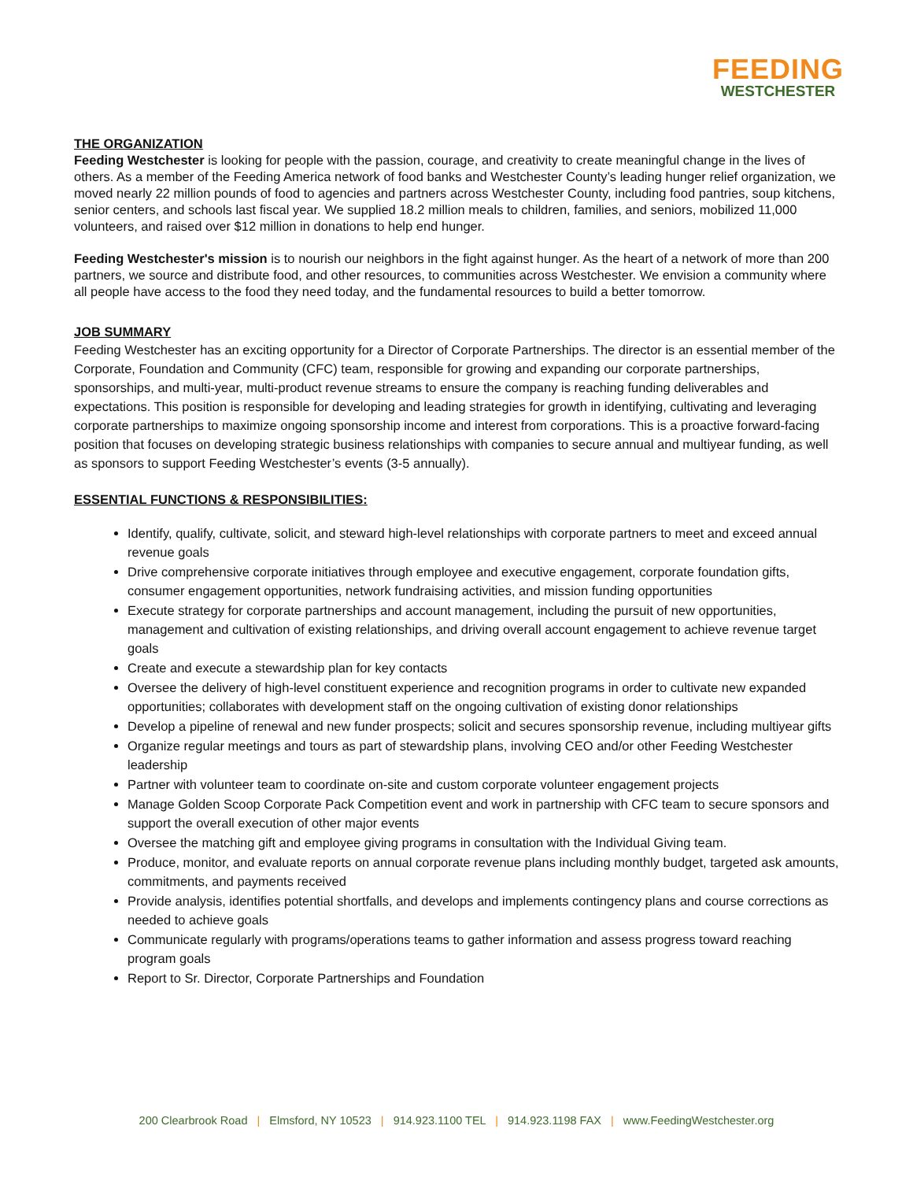FEEDING
WESTCHESTER
THE ORGANIZATION
Feeding Westchester is looking for people with the passion, courage, and creativity to create meaningful change in the lives of others. As a member of the Feeding America network of food banks and Westchester County’s leading hunger relief organization, we moved nearly 22 million pounds of food to agencies and partners across Westchester County, including food pantries, soup kitchens, senior centers, and schools last fiscal year. We supplied 18.2 million meals to children, families, and seniors, mobilized 11,000 volunteers, and raised over $12 million in donations to help end hunger.
Feeding Westchester's mission is to nourish our neighbors in the fight against hunger. As the heart of a network of more than 200 partners, we source and distribute food, and other resources, to communities across Westchester. We envision a community where all people have access to the food they need today, and the fundamental resources to build a better tomorrow.
JOB SUMMARY
Feeding Westchester has an exciting opportunity for a Director of Corporate Partnerships. The director is an essential member of the Corporate, Foundation and Community (CFC) team, responsible for growing and expanding our corporate partnerships, sponsorships, and multi-year, multi-product revenue streams to ensure the company is reaching funding deliverables and expectations. This position is responsible for developing and leading strategies for growth in identifying, cultivating and leveraging corporate partnerships to maximize ongoing sponsorship income and interest from corporations. This is a proactive forward-facing position that focuses on developing strategic business relationships with companies to secure annual and multiyear funding, as well as sponsors to support Feeding Westchester’s events (3-5 annually).
ESSENTIAL FUNCTIONS & RESPONSIBILITIES:
Identify, qualify, cultivate, solicit, and steward high-level relationships with corporate partners to meet and exceed annual revenue goals
Drive comprehensive corporate initiatives through employee and executive engagement, corporate foundation gifts, consumer engagement opportunities, network fundraising activities, and mission funding opportunities
Execute strategy for corporate partnerships and account management, including the pursuit of new opportunities, management and cultivation of existing relationships, and driving overall account engagement to achieve revenue target goals
Create and execute a stewardship plan for key contacts
Oversee the delivery of high-level constituent experience and recognition programs in order to cultivate new expanded opportunities; collaborates with development staff on the ongoing cultivation of existing donor relationships
Develop a pipeline of renewal and new funder prospects; solicit and secures sponsorship revenue, including multiyear gifts
Organize regular meetings and tours as part of stewardship plans, involving CEO and/or other Feeding Westchester leadership
Partner with volunteer team to coordinate on-site and custom corporate volunteer engagement projects
Manage Golden Scoop Corporate Pack Competition event and work in partnership with CFC team to secure sponsors and support the overall execution of other major events
Oversee the matching gift and employee giving programs in consultation with the Individual Giving team.
Produce, monitor, and evaluate reports on annual corporate revenue plans including monthly budget, targeted ask amounts, commitments, and payments received
Provide analysis, identifies potential shortfalls, and develops and implements contingency plans and course corrections as needed to achieve goals
Communicate regularly with programs/operations teams to gather information and assess progress toward reaching program goals
Report to Sr. Director, Corporate Partnerships and Foundation
200 Clearbrook Road | Elmsford, NY 10523 | 914.923.1100 TEL | 914.923.1198 FAX | www.FeedingWestchester.org